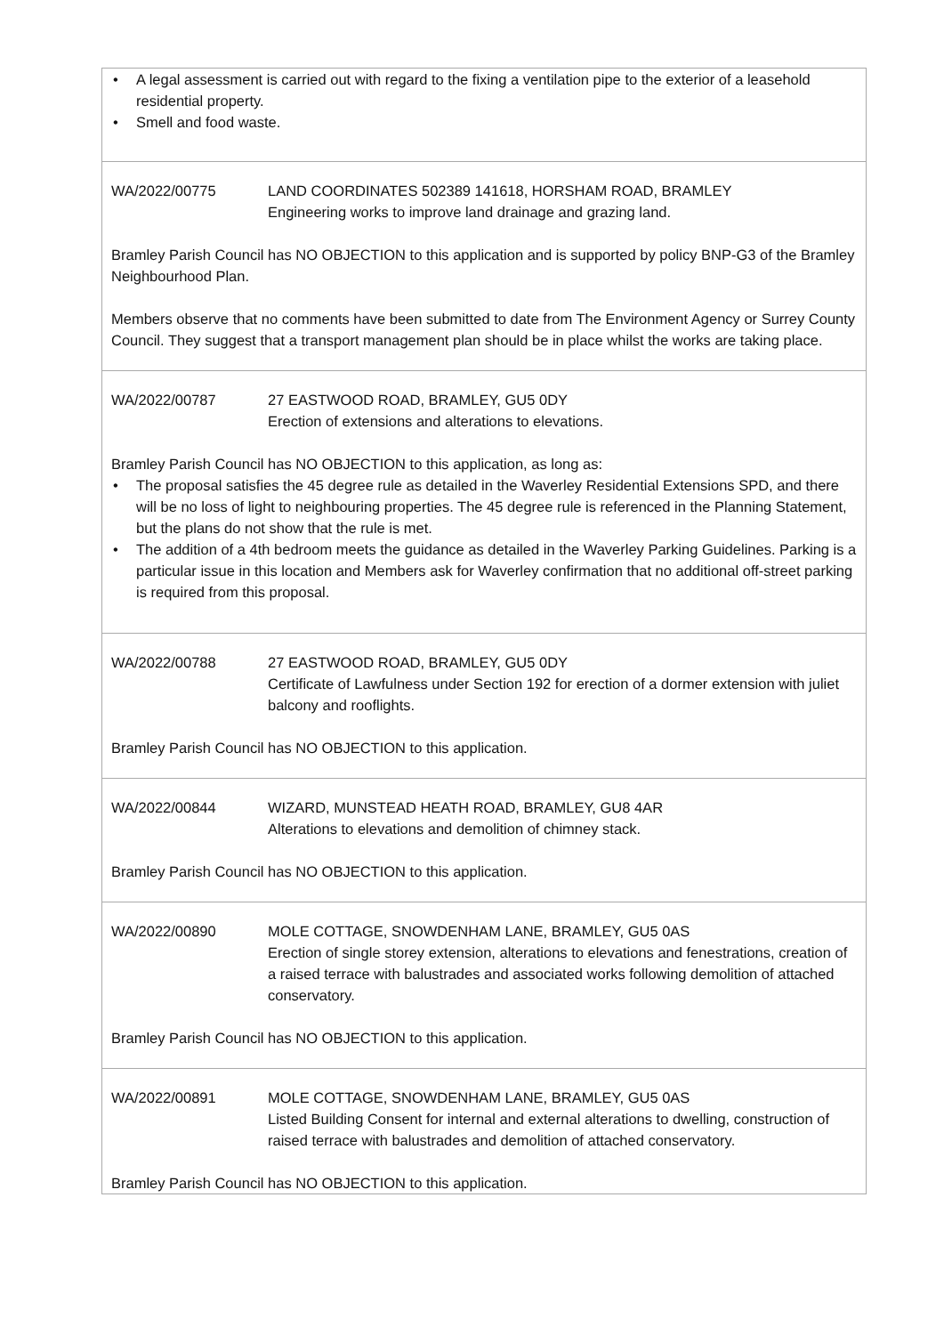| • A legal assessment is carried out with regard to the fixing a ventilation pipe to the exterior of a leasehold residential property. • Smell and food waste. |
| WA/2022/00775 LAND COORDINATES 502389 141618, HORSHAM ROAD, BRAMLEY Engineering works to improve land drainage and grazing land. Bramley Parish Council has NO OBJECTION to this application and is supported by policy BNP-G3 of the Bramley Neighbourhood Plan. Members observe that no comments have been submitted to date from The Environment Agency or Surrey County Council. They suggest that a transport management plan should be in place whilst the works are taking place. |
| WA/2022/00787 27 EASTWOOD ROAD, BRAMLEY, GU5 0DY Erection of extensions and alterations to elevations. Bramley Parish Council has NO OBJECTION to this application, as long as: • The proposal satisfies the 45 degree rule as detailed in the Waverley Residential Extensions SPD, and there will be no loss of light to neighbouring properties. The 45 degree rule is referenced in the Planning Statement, but the plans do not show that the rule is met. • The addition of a 4th bedroom meets the guidance as detailed in the Waverley Parking Guidelines. Parking is a particular issue in this location and Members ask for Waverley confirmation that no additional off-street parking is required from this proposal. |
| WA/2022/00788 27 EASTWOOD ROAD, BRAMLEY, GU5 0DY Certificate of Lawfulness under Section 192 for erection of a dormer extension with juliet balcony and rooflights. Bramley Parish Council has NO OBJECTION to this application. |
| WA/2022/00844 WIZARD, MUNSTEAD HEATH ROAD, BRAMLEY, GU8 4AR Alterations to elevations and demolition of chimney stack. Bramley Parish Council has NO OBJECTION to this application. |
| WA/2022/00890 MOLE COTTAGE, SNOWDENHAM LANE, BRAMLEY, GU5 0AS Erection of single storey extension, alterations to elevations and fenestrations, creation of a raised terrace with balustrades and associated works following demolition of attached conservatory. Bramley Parish Council has NO OBJECTION to this application. |
| WA/2022/00891 MOLE COTTAGE, SNOWDENHAM LANE, BRAMLEY, GU5 0AS Listed Building Consent for internal and external alterations to dwelling, construction of raised terrace with balustrades and demolition of attached conservatory. Bramley Parish Council has NO OBJECTION to this application. |